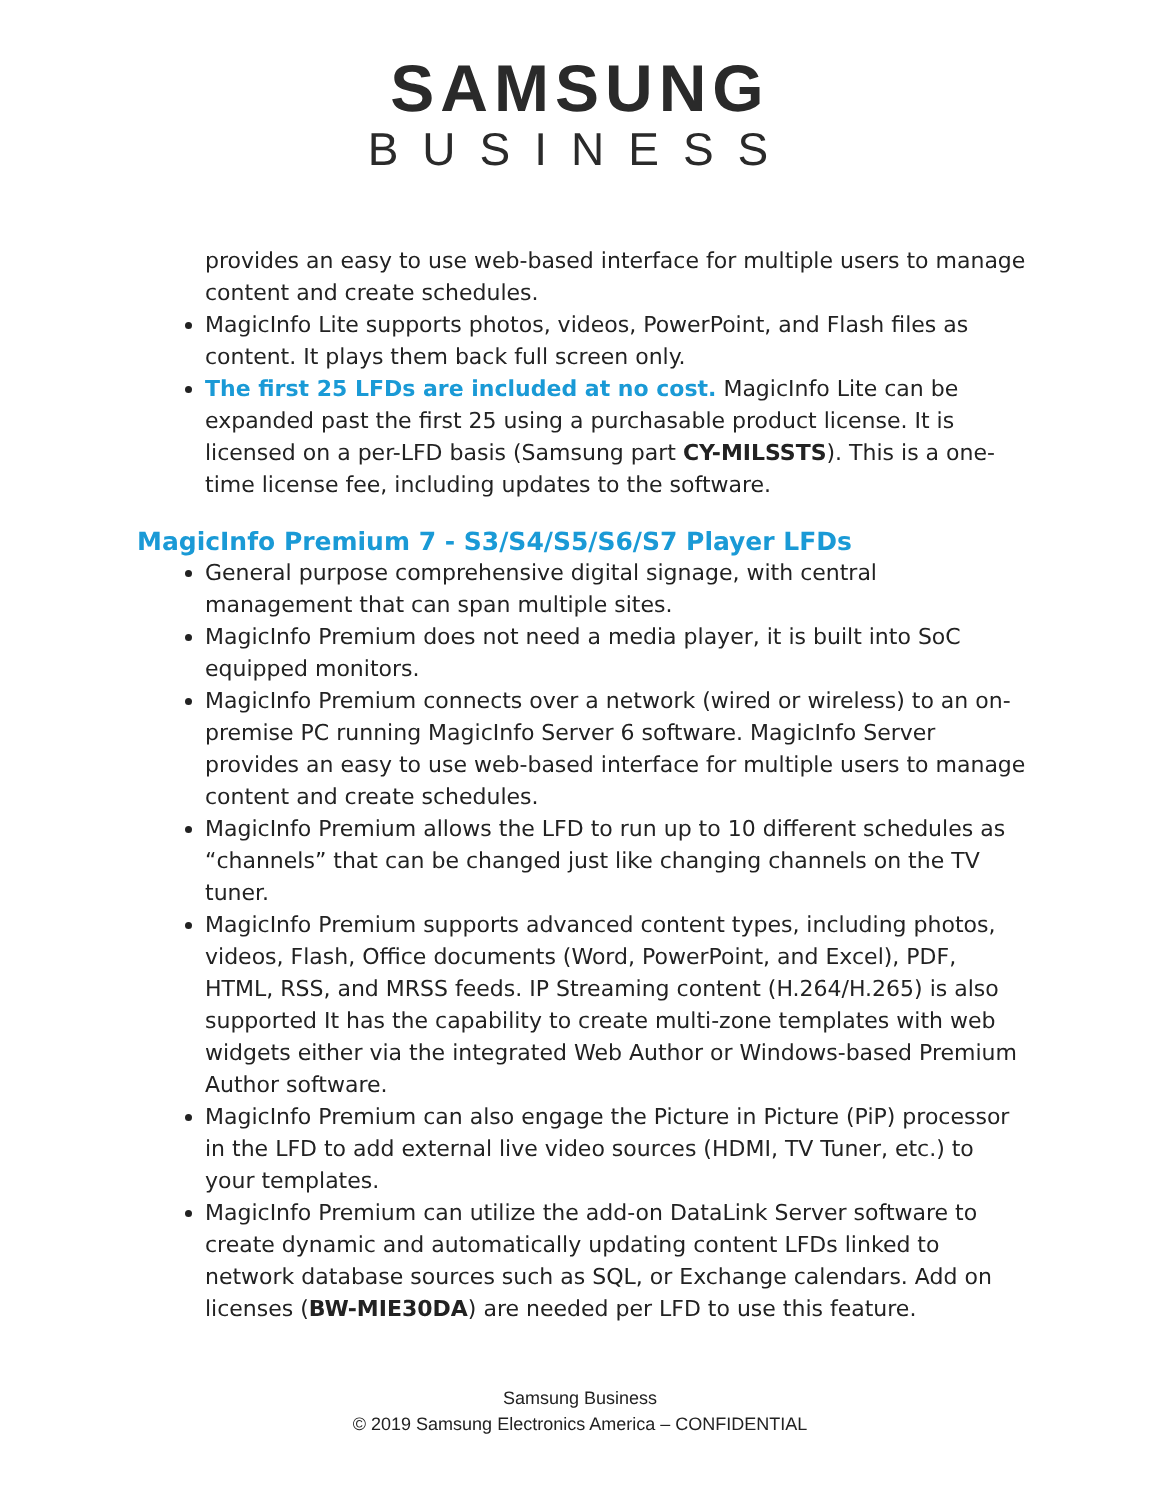SAMSUNG
BUSINESS
provides an easy to use web-based interface for multiple users to manage content and create schedules.
MagicInfo Lite supports photos, videos, PowerPoint, and Flash files as content. It plays them back full screen only.
The first 25 LFDs are included at no cost. MagicInfo Lite can be expanded past the first 25 using a purchasable product license. It is licensed on a per-LFD basis (Samsung part CY-MILSSTS). This is a one-time license fee, including updates to the software.
MagicInfo Premium 7 - S3/S4/S5/S6/S7 Player LFDs
General purpose comprehensive digital signage, with central management that can span multiple sites.
MagicInfo Premium does not need a media player, it is built into SoC equipped monitors.
MagicInfo Premium connects over a network (wired or wireless) to an on-premise PC running MagicInfo Server 6 software. MagicInfo Server provides an easy to use web-based interface for multiple users to manage content and create schedules.
MagicInfo Premium allows the LFD to run up to 10 different schedules as “channels” that can be changed just like changing channels on the TV tuner.
MagicInfo Premium supports advanced content types, including photos, videos, Flash, Office documents (Word, PowerPoint, and Excel), PDF, HTML, RSS, and MRSS feeds. IP Streaming content (H.264/H.265) is also supported It has the capability to create multi-zone templates with web widgets either via the integrated Web Author or Windows-based Premium Author software.
MagicInfo Premium can also engage the Picture in Picture (PiP) processor in the LFD to add external live video sources (HDMI, TV Tuner, etc.) to your templates.
MagicInfo Premium can utilize the add-on DataLink Server software to create dynamic and automatically updating content LFDs linked to network database sources such as SQL, or Exchange calendars. Add on licenses (BW-MIE30DA) are needed per LFD to use this feature.
Samsung Business
© 2019 Samsung Electronics America – CONFIDENTIAL